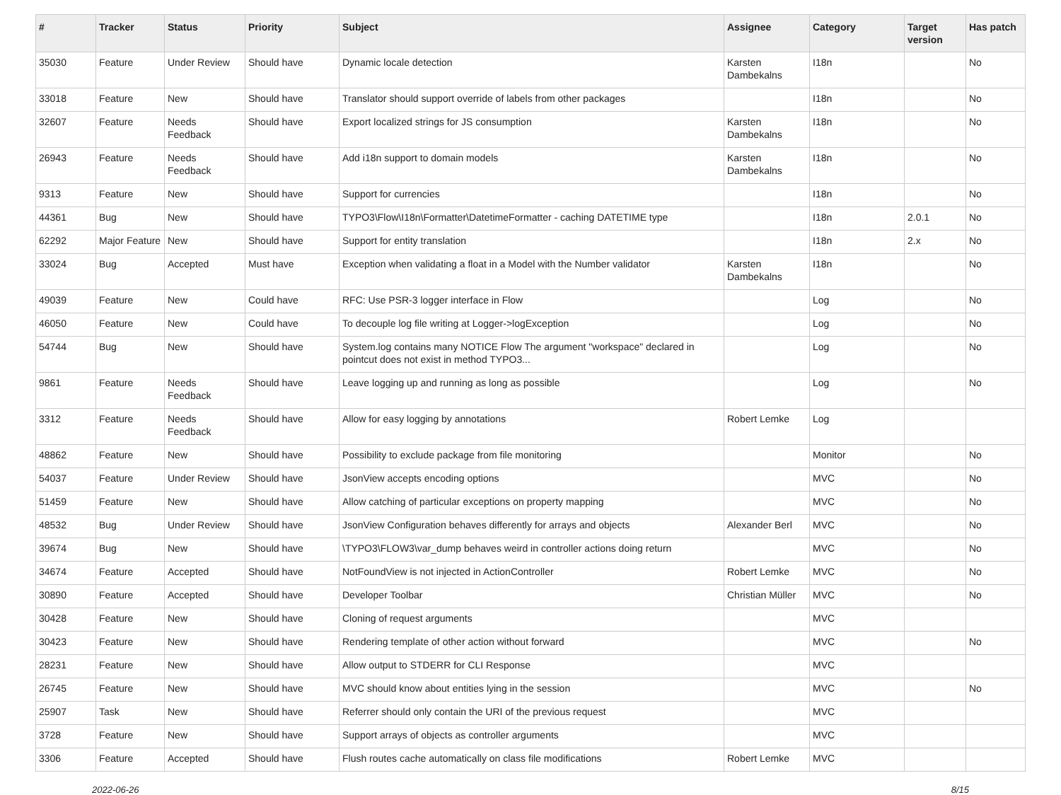| # | Tracker | Status | Priority | Subject | Assignee | Category | Target version | Has patch |
| --- | --- | --- | --- | --- | --- | --- | --- | --- |
| 35030 | Feature | Under Review | Should have | Dynamic locale detection | Karsten Dambekalns | I18n | | No |
| 33018 | Feature | New | Should have | Translator should support override of labels from other packages | | I18n | | No |
| 32607 | Feature | Needs Feedback | Should have | Export localized strings for JS consumption | Karsten Dambekalns | I18n | | No |
| 26943 | Feature | Needs Feedback | Should have | Add i18n support to domain models | Karsten Dambekalns | I18n | | No |
| 9313 | Feature | New | Should have | Support for currencies | | I18n | | No |
| 44361 | Bug | New | Should have | TYPO3\Flow\I18n\Formatter\DatetimeFormatter - caching DATETIME type | | I18n | 2.0.1 | No |
| 62292 | Major Feature | New | Should have | Support for entity translation | | I18n | 2.x | No |
| 33024 | Bug | Accepted | Must have | Exception when validating a float in a Model with the Number validator | Karsten Dambekalns | I18n | | No |
| 49039 | Feature | New | Could have | RFC: Use PSR-3 logger interface in Flow | | Log | | No |
| 46050 | Feature | New | Could have | To decouple log file writing at Logger->logException | | Log | | No |
| 54744 | Bug | New | Should have | System.log contains many NOTICE Flow The argument "workspace" declared in pointcut does not exist in method TYPO3... | | Log | | No |
| 9861 | Feature | Needs Feedback | Should have | Leave logging up and running as long as possible | | Log | | No |
| 3312 | Feature | Needs Feedback | Should have | Allow for easy logging by annotations | Robert Lemke | Log | | |
| 48862 | Feature | New | Should have | Possibility to exclude package from file monitoring | | Monitor | | No |
| 54037 | Feature | Under Review | Should have | JsonView accepts encoding options | | MVC | | No |
| 51459 | Feature | New | Should have | Allow catching of particular exceptions on property mapping | | MVC | | No |
| 48532 | Bug | Under Review | Should have | JsonView Configuration behaves differently for arrays and objects | Alexander Berl | MVC | | No |
| 39674 | Bug | New | Should have | \TYPO3\FLOW3\var_dump behaves weird in controller actions doing return | | MVC | | No |
| 34674 | Feature | Accepted | Should have | NotFoundView is not injected in ActionController | Robert Lemke | MVC | | No |
| 30890 | Feature | Accepted | Should have | Developer Toolbar | Christian Müller | MVC | | No |
| 30428 | Feature | New | Should have | Cloning of request arguments | | MVC | | |
| 30423 | Feature | New | Should have | Rendering template of other action without forward | | MVC | | No |
| 28231 | Feature | New | Should have | Allow output to STDERR for CLI Response | | MVC | | |
| 26745 | Feature | New | Should have | MVC should know about entities lying in the session | | MVC | | No |
| 25907 | Task | New | Should have | Referrer should only contain the URI of the previous request | | MVC | | |
| 3728 | Feature | New | Should have | Support arrays of objects as controller arguments | | MVC | | |
| 3306 | Feature | Accepted | Should have | Flush routes cache automatically on class file modifications | Robert Lemke | MVC | | |
2022-06-26 8/15